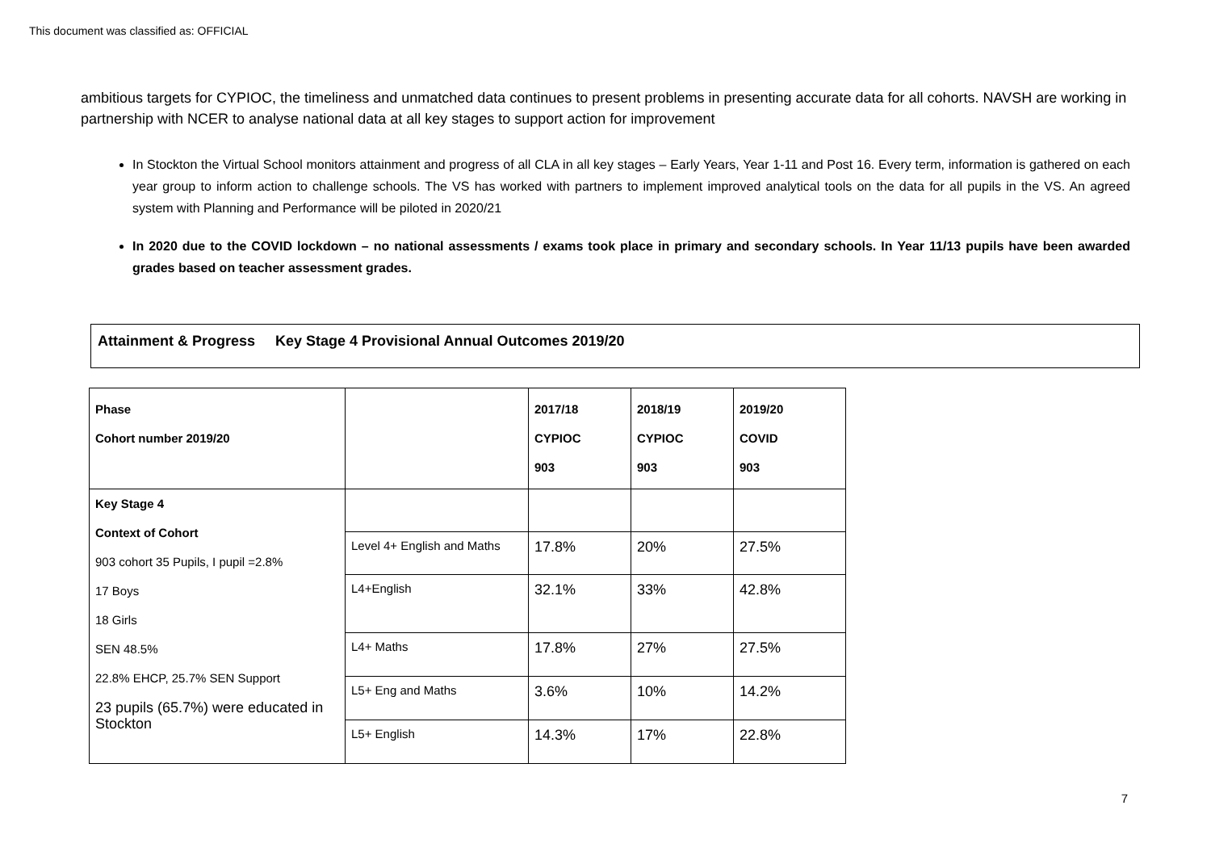This document was classified as: OFFICIAL
ambitious targets for CYPIOC, the timeliness and unmatched data continues to present problems in presenting accurate data for all cohorts. NAVSH are working in partnership with NCER to analyse national data at all key stages to support action for improvement
In Stockton the Virtual School monitors attainment and progress of all CLA in all key stages – Early Years, Year 1-11 and Post 16. Every term, information is gathered on each year group to inform action to challenge schools. The VS has worked with partners to implement improved analytical tools on the data for all pupils in the VS. An agreed system with Planning and Performance will be piloted in 2020/21
In 2020 due to the COVID lockdown – no national assessments / exams took place in primary and secondary schools. In Year 11/13 pupils have been awarded grades based on teacher assessment grades.
Attainment & Progress Key Stage 4 Provisional Annual Outcomes 2019/20
| Phase Cohort number 2019/20 | | 2017/18 CYPIOC 903 | 2018/19 CYPIOC 903 | 2019/20 COVID 903 |
| --- | --- | --- | --- | --- |
| Key Stage 4 Context of Cohort 903 cohort 35 Pupils, I pupil =2.8% 17 Boys 18 Girls SEN 48.5% 22.8% EHCP, 25.7% SEN Support 23 pupils (65.7%) were educated in Stockton | | | | |
| | Level 4+ English and Maths | 17.8% | 20% | 27.5% |
| | L4+English | 32.1% | 33% | 42.8% |
| | L4+ Maths | 17.8% | 27% | 27.5% |
| | L5+ Eng and Maths | 3.6% | 10% | 14.2% |
| | L5+ English | 14.3% | 17% | 22.8% |
7